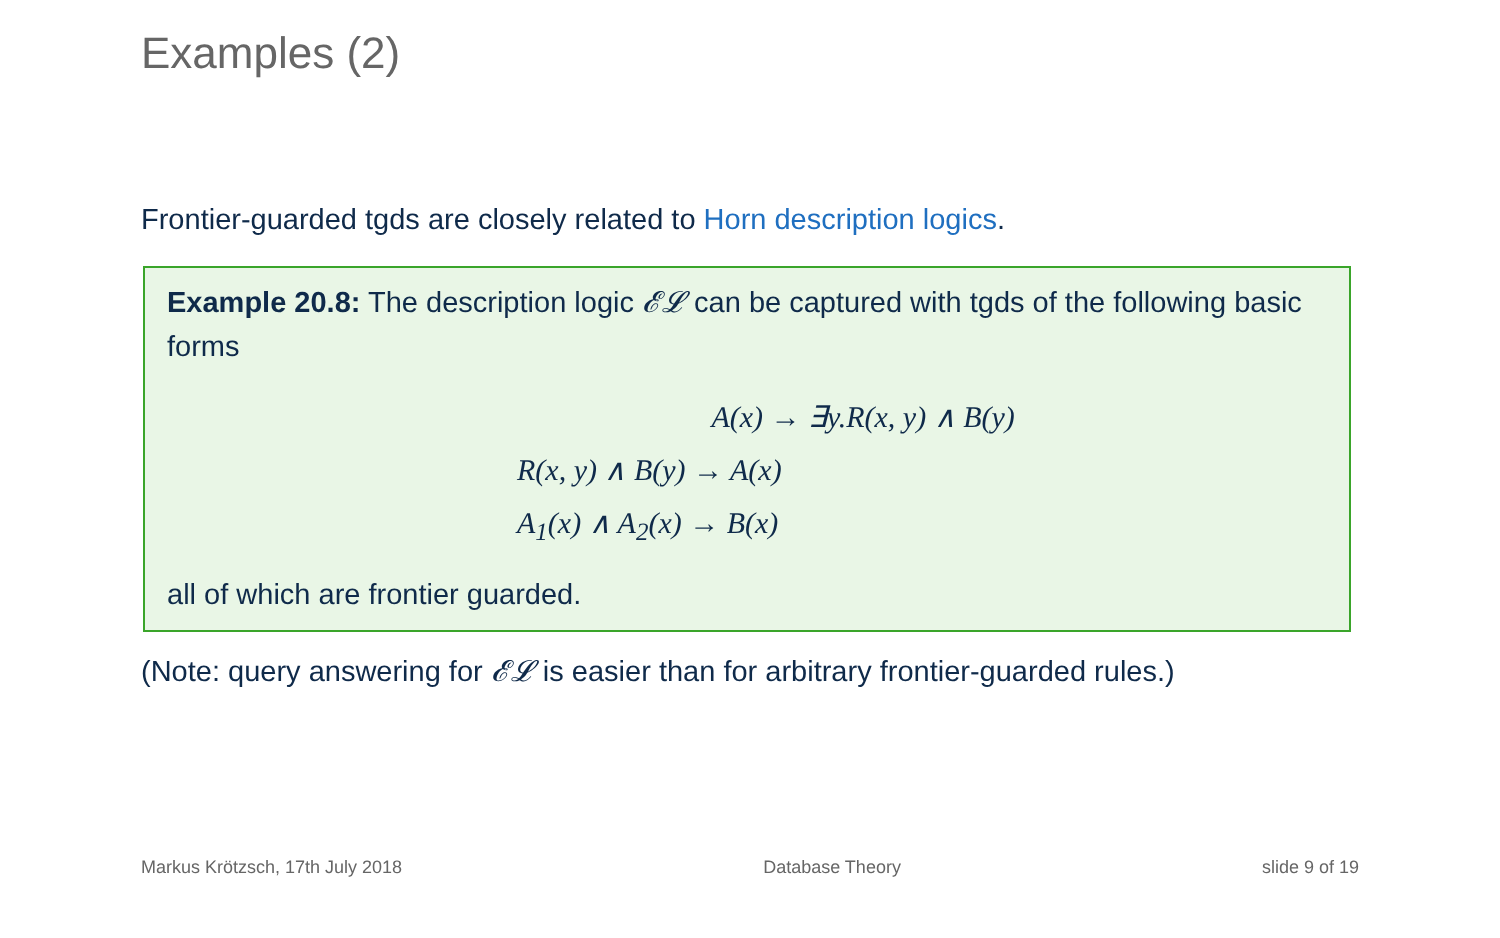Examples (2)
Frontier-guarded tgds are closely related to Horn description logics.
Example 20.8: The description logic 𝓔𝓛 can be captured with tgds of the following basic forms
A(x) → ∃y.R(x, y) ∧ B(y)
R(x, y) ∧ B(y) → A(x)
A<sub>1</sub>(x) ∧ A<sub>2</sub>(x) → B(x)
all of which are frontier guarded.
(Note: query answering for 𝓔𝓛 is easier than for arbitrary frontier-guarded rules.)
Markus Krötzsch, 17th July 2018 Database Theory slide 9 of 19